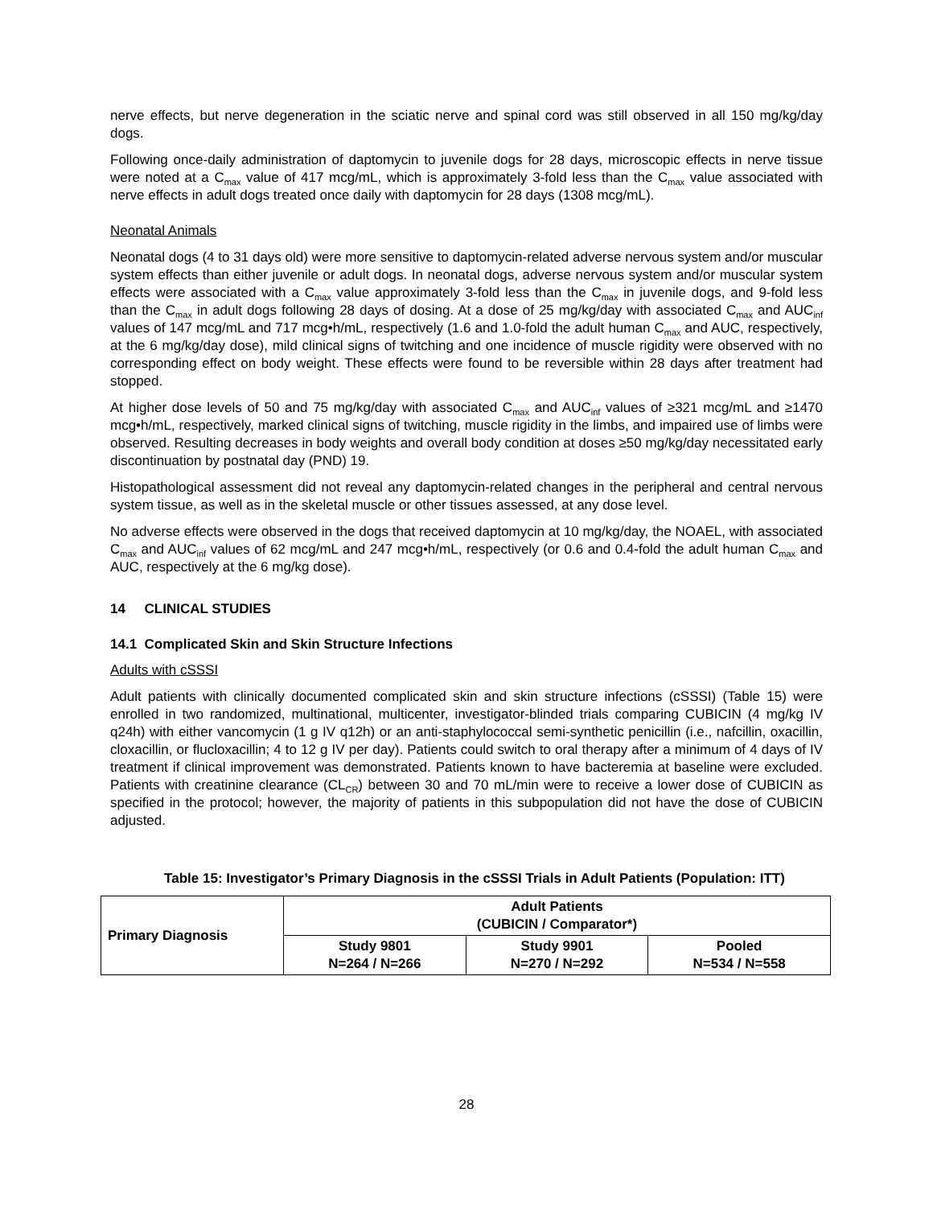nerve effects, but nerve degeneration in the sciatic nerve and spinal cord was still observed in all 150 mg/kg/day dogs.
Following once-daily administration of daptomycin to juvenile dogs for 28 days, microscopic effects in nerve tissue were noted at a C<sub>max</sub> value of 417 mcg/mL, which is approximately 3-fold less than the C<sub>max</sub> value associated with nerve effects in adult dogs treated once daily with daptomycin for 28 days (1308 mcg/mL).
Neonatal Animals
Neonatal dogs (4 to 31 days old) were more sensitive to daptomycin-related adverse nervous system and/or muscular system effects than either juvenile or adult dogs. In neonatal dogs, adverse nervous system and/or muscular system effects were associated with a C<sub>max</sub> value approximately 3-fold less than the C<sub>max</sub> in juvenile dogs, and 9-fold less than the C<sub>max</sub> in adult dogs following 28 days of dosing. At a dose of 25 mg/kg/day with associated C<sub>max</sub> and AUC<sub>inf</sub> values of 147 mcg/mL and 717 mcg•h/mL, respectively (1.6 and 1.0-fold the adult human C<sub>max</sub> and AUC, respectively, at the 6 mg/kg/day dose), mild clinical signs of twitching and one incidence of muscle rigidity were observed with no corresponding effect on body weight. These effects were found to be reversible within 28 days after treatment had stopped.
At higher dose levels of 50 and 75 mg/kg/day with associated C<sub>max</sub> and AUC<sub>inf</sub> values of ≥321 mcg/mL and ≥1470 mcg•h/mL, respectively, marked clinical signs of twitching, muscle rigidity in the limbs, and impaired use of limbs were observed. Resulting decreases in body weights and overall body condition at doses ≥50 mg/kg/day necessitated early discontinuation by postnatal day (PND) 19.
Histopathological assessment did not reveal any daptomycin-related changes in the peripheral and central nervous system tissue, as well as in the skeletal muscle or other tissues assessed, at any dose level.
No adverse effects were observed in the dogs that received daptomycin at 10 mg/kg/day, the NOAEL, with associated C<sub>max</sub> and AUC<sub>inf</sub> values of 62 mcg/mL and 247 mcg•h/mL, respectively (or 0.6 and 0.4-fold the adult human C<sub>max</sub> and AUC, respectively at the 6 mg/kg dose).
14 CLINICAL STUDIES
14.1 Complicated Skin and Skin Structure Infections
Adults with cSSSI
Adult patients with clinically documented complicated skin and skin structure infections (cSSSI) (Table 15) were enrolled in two randomized, multinational, multicenter, investigator-blinded trials comparing CUBICIN (4 mg/kg IV q24h) with either vancomycin (1 g IV q12h) or an anti-staphylococcal semi-synthetic penicillin (i.e., nafcillin, oxacillin, cloxacillin, or flucloxacillin; 4 to 12 g IV per day). Patients could switch to oral therapy after a minimum of 4 days of IV treatment if clinical improvement was demonstrated. Patients known to have bacteremia at baseline were excluded. Patients with creatinine clearance (CL<sub>CR</sub>) between 30 and 70 mL/min were to receive a lower dose of CUBICIN as specified in the protocol; however, the majority of patients in this subpopulation did not have the dose of CUBICIN adjusted.
Table 15: Investigator’s Primary Diagnosis in the cSSSI Trials in Adult Patients (Population: ITT)
| Primary Diagnosis | Adult Patients (CUBICIN / Comparator*) | | |
| --- | --- | --- | --- |
| | Study 9801 N=264 / N=266 | Study 9901 N=270 / N=292 | Pooled N=534 / N=558 |
28